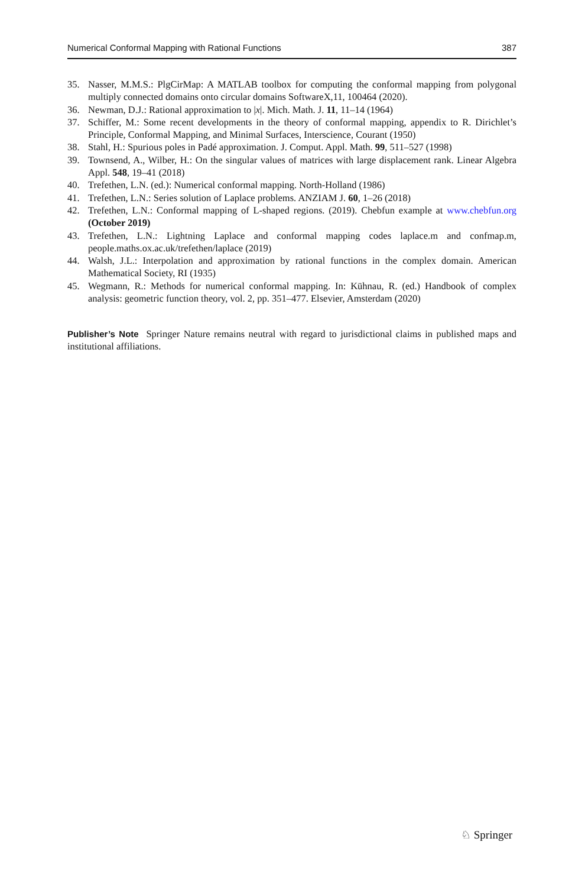Numerical Conformal Mapping with Rational Functions 387
35. Nasser, M.M.S.: PlgCirMap: A MATLAB toolbox for computing the conformal mapping from polygonal multiply connected domains onto circular domains SoftwareX,11, 100464 (2020).
36. Newman, D.J.: Rational approximation to |x|. Mich. Math. J. 11, 11–14 (1964)
37. Schiffer, M.: Some recent developments in the theory of conformal mapping, appendix to R. Dirichlet’s Principle, Conformal Mapping, and Minimal Surfaces, Interscience, Courant (1950)
38. Stahl, H.: Spurious poles in Padé approximation. J. Comput. Appl. Math. 99, 511–527 (1998)
39. Townsend, A., Wilber, H.: On the singular values of matrices with large displacement rank. Linear Algebra Appl. 548, 19–41 (2018)
40. Trefethen, L.N. (ed.): Numerical conformal mapping. North-Holland (1986)
41. Trefethen, L.N.: Series solution of Laplace problems. ANZIAM J. 60, 1–26 (2018)
42. Trefethen, L.N.: Conformal mapping of L-shaped regions. (2019). Chebfun example at www.chebfun.org (October 2019)
43. Trefethen, L.N.: Lightning Laplace and conformal mapping codes laplace.m and confmap.m, people.maths.ox.ac.uk/trefethen/laplace (2019)
44. Walsh, J.L.: Interpolation and approximation by rational functions in the complex domain. American Mathematical Society, RI (1935)
45. Wegmann, R.: Methods for numerical conformal mapping. In: Kühnau, R. (ed.) Handbook of complex analysis: geometric function theory, vol. 2, pp. 351–477. Elsevier, Amsterdam (2020)
Publisher’s Note Springer Nature remains neutral with regard to jurisdictional claims in published maps and institutional affiliations.
♘ Springer